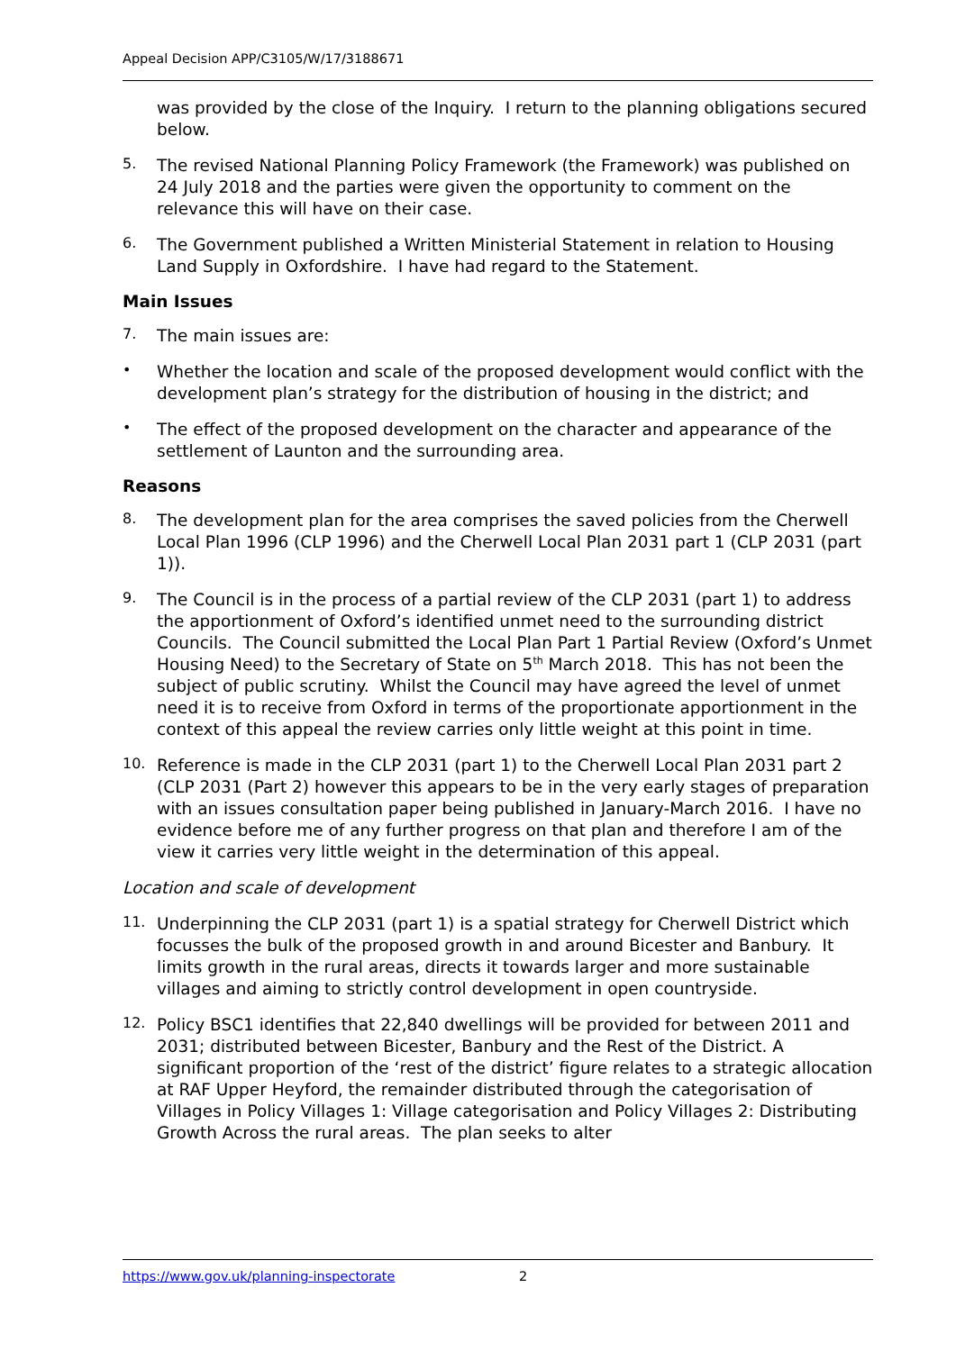Appeal Decision APP/C3105/W/17/3188671
was provided by the close of the Inquiry. I return to the planning obligations secured below.
5.
The revised National Planning Policy Framework (the Framework) was published on 24 July 2018 and the parties were given the opportunity to comment on the relevance this will have on their case.
6.
The Government published a Written Ministerial Statement in relation to Housing Land Supply in Oxfordshire. I have had regard to the Statement.
Main Issues
7.
The main issues are:
•
Whether the location and scale of the proposed development would conflict with the development plan’s strategy for the distribution of housing in the district; and
•
The effect of the proposed development on the character and appearance of the settlement of Launton and the surrounding area.
Reasons
8.
The development plan for the area comprises the saved policies from the Cherwell Local Plan 1996 (CLP 1996) and the Cherwell Local Plan 2031 part 1 (CLP 2031 (part 1)).
9.
The Council is in the process of a partial review of the CLP 2031 (part 1) to address the apportionment of Oxford’s identified unmet need to the surrounding district Councils. The Council submitted the Local Plan Part 1 Partial Review (Oxford’s Unmet Housing Need) to the Secretary of State on 5<sup>th</sup> March 2018. This has not been the subject of public scrutiny. Whilst the Council may have agreed the level of unmet need it is to receive from Oxford in terms of the proportionate apportionment in the context of this appeal the review carries only little weight at this point in time.
10.
Reference is made in the CLP 2031 (part 1) to the Cherwell Local Plan 2031 part 2 (CLP 2031 (Part 2) however this appears to be in the very early stages of preparation with an issues consultation paper being published in January-March 2016. I have no evidence before me of any further progress on that plan and therefore I am of the view it carries very little weight in the determination of this appeal.
Location and scale of development
11.
Underpinning the CLP 2031 (part 1) is a spatial strategy for Cherwell District which focusses the bulk of the proposed growth in and around Bicester and Banbury. It limits growth in the rural areas, directs it towards larger and more sustainable villages and aiming to strictly control development in open countryside.
12.
Policy BSC1 identifies that 22,840 dwellings will be provided for between 2011 and 2031; distributed between Bicester, Banbury and the Rest of the District. A significant proportion of the ‘rest of the district’ figure relates to a strategic allocation at RAF Upper Heyford, the remainder distributed through the categorisation of Villages in Policy Villages 1: Village categorisation and Policy Villages 2: Distributing Growth Across the rural areas. The plan seeks to alter
https://www.gov.uk/planning-inspectorate 2